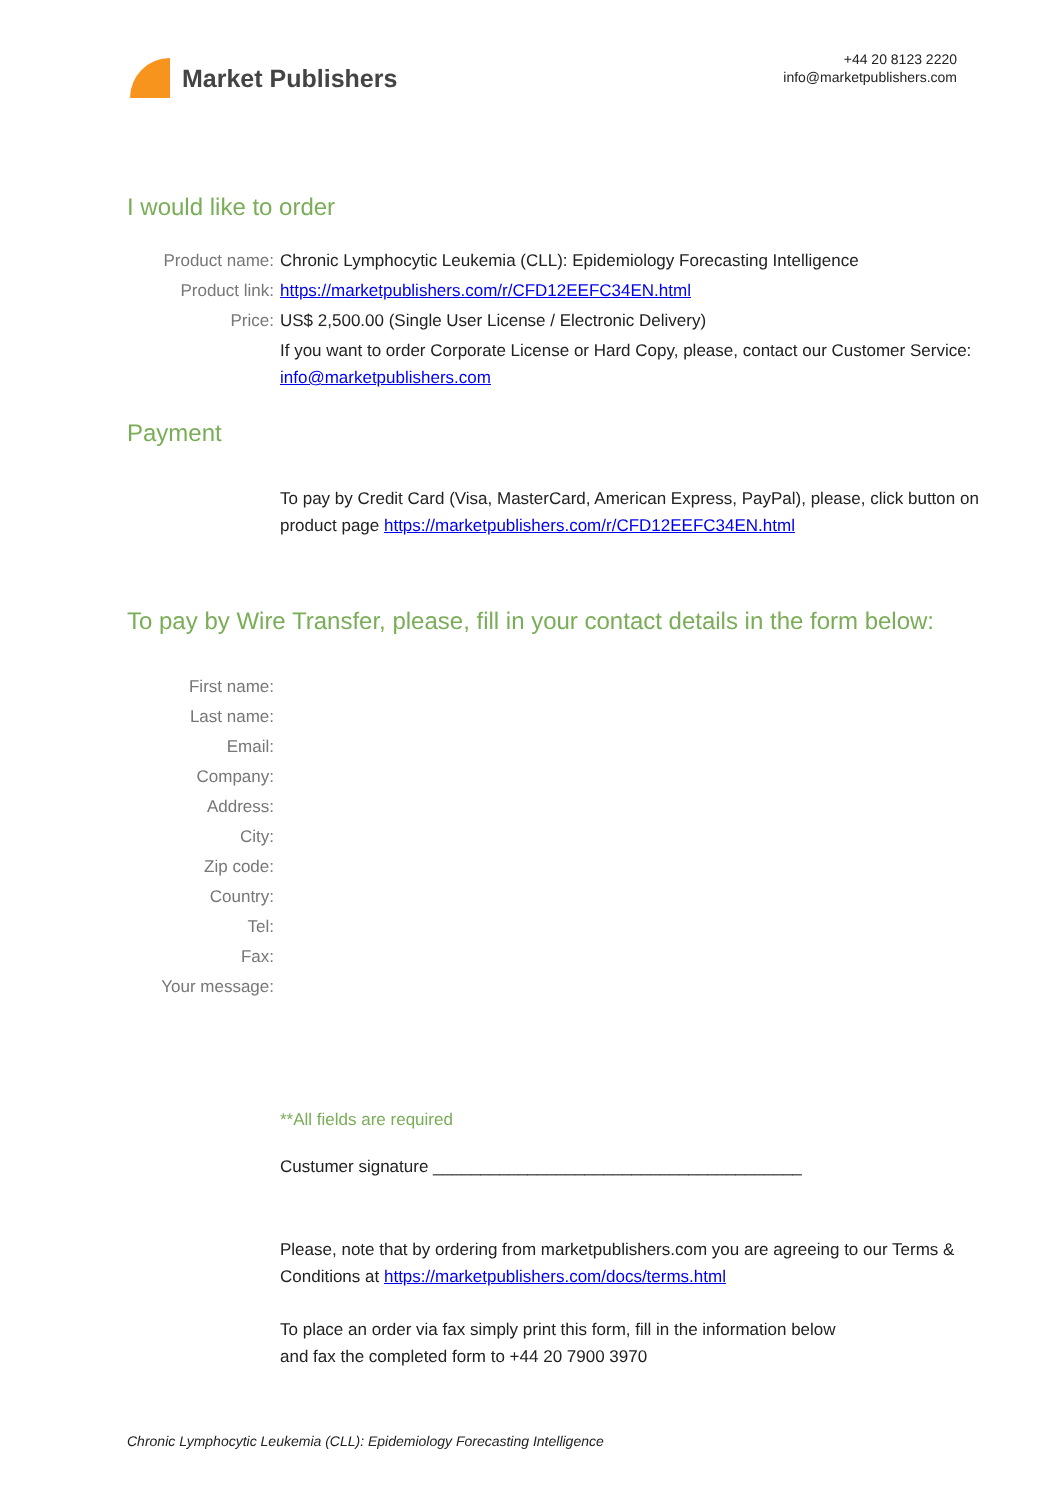Market Publishers
+44 20 8123 2220
info@marketpublishers.com
I would like to order
Product name: Chronic Lymphocytic Leukemia (CLL): Epidemiology Forecasting Intelligence
Product link: https://marketpublishers.com/r/CFD12EEFC34EN.html
Price: US$ 2,500.00 (Single User License / Electronic Delivery)
If you want to order Corporate License or Hard Copy, please, contact our Customer Service:
info@marketpublishers.com
Payment
To pay by Credit Card (Visa, MasterCard, American Express, PayPal), please, click button on product page https://marketpublishers.com/r/CFD12EEFC34EN.html
To pay by Wire Transfer, please, fill in your contact details in the form below:
First name:
Last name:
Email:
Company:
Address:
City:
Zip code:
Country:
Tel:
Fax:
Your message:
**All fields are required
Custumer signature _______________________________________
Please, note that by ordering from marketpublishers.com you are agreeing to our Terms & Conditions at https://marketpublishers.com/docs/terms.html
To place an order via fax simply print this form, fill in the information below
and fax the completed form to +44 20 7900 3970
Chronic Lymphocytic Leukemia (CLL): Epidemiology Forecasting Intelligence